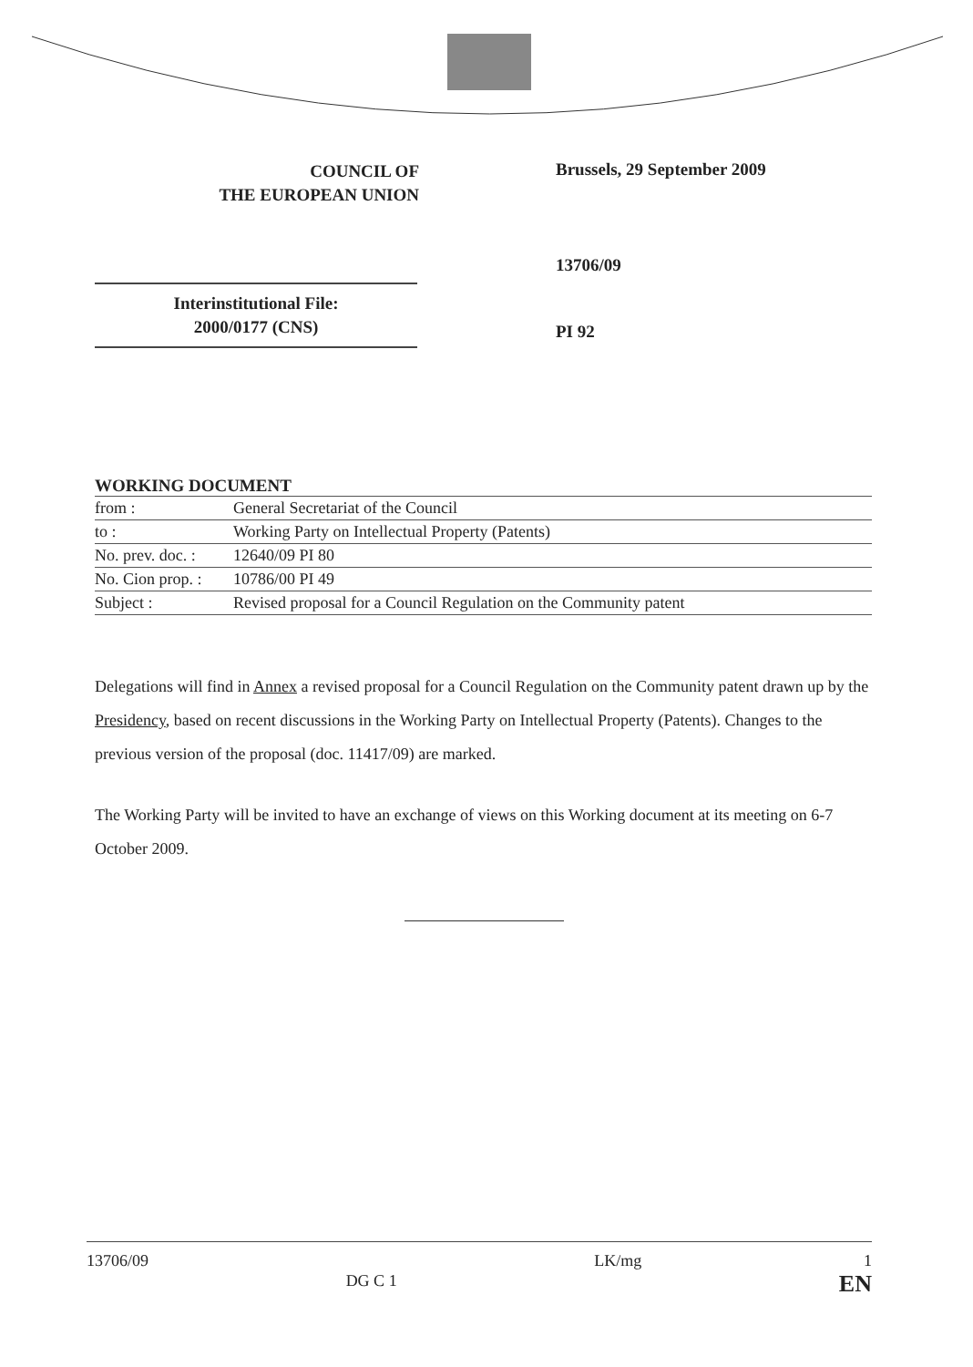COUNCIL OF
THE EUROPEAN UNION
Brussels, 29 September 2009
13706/09
PI 92
Interinstitutional File:
2000/0177 (CNS)
WORKING DOCUMENT
| from : | General Secretariat of the Council |
| to : | Working Party on Intellectual Property (Patents) |
| No. prev. doc. : | 12640/09 PI 80 |
| No. Cion prop. : | 10786/00 PI 49 |
| Subject : | Revised proposal for a Council Regulation on the Community patent |
Delegations will find in Annex a revised proposal for a Council Regulation on the Community patent drawn up by the Presidency, based on recent discussions in the Working Party on Intellectual Property (Patents). Changes to the previous version of the proposal (doc. 11417/09) are marked.
The Working Party will be invited to have an exchange of views on this Working document at its meeting on 6-7 October 2009.
13706/09 DG C 1 LK/mg 1
EN